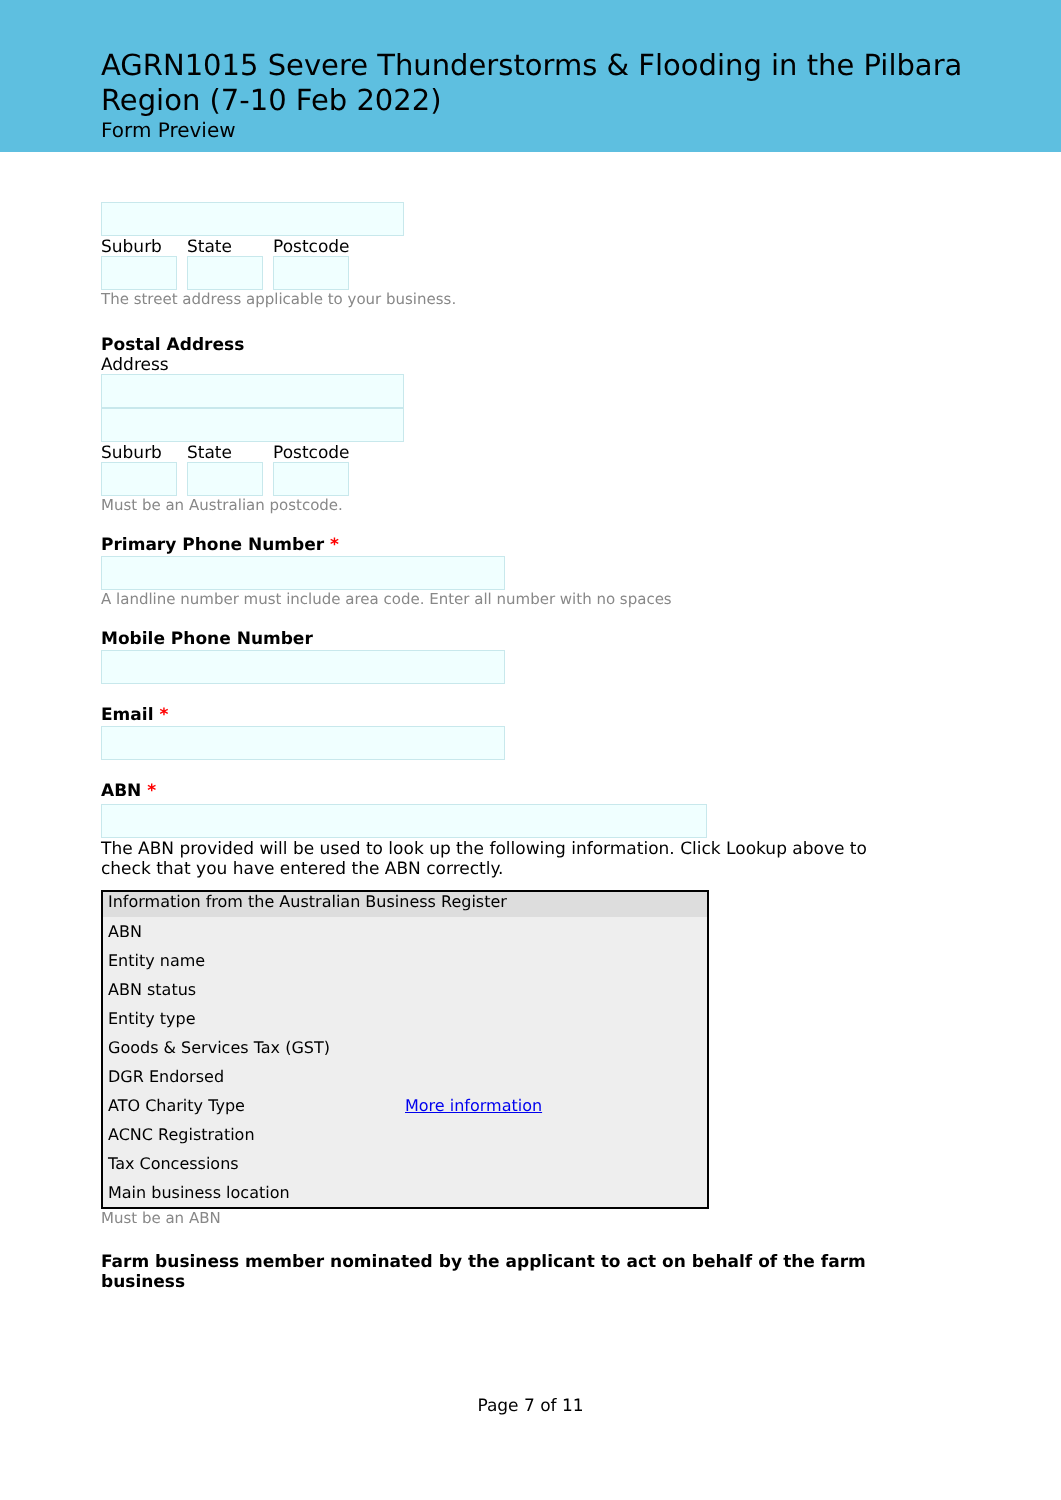AGRN1015 Severe Thunderstorms & Flooding in the Pilbara Region (7-10 Feb 2022)
Form Preview
Suburb State Postcode
The street address applicable to your business.
Postal Address
Address
Suburb State Postcode
Must be an Australian postcode.
Primary Phone Number *
A landline number must include area code. Enter all number with no spaces
Mobile Phone Number
Email *
ABN *
The ABN provided will be used to look up the following information. Click Lookup above to check that you have entered the ABN correctly.
| Information from the Australian Business Register | |
| --- | --- |
| ABN | |
| Entity name | |
| ABN status | |
| Entity type | |
| Goods & Services Tax (GST) | |
| DGR Endorsed | |
| ATO Charity Type | More information |
| ACNC Registration | |
| Tax Concessions | |
| Main business location | |
Must be an ABN
Farm business member nominated by the applicant to act on behalf of the farm business
Page 7 of 11